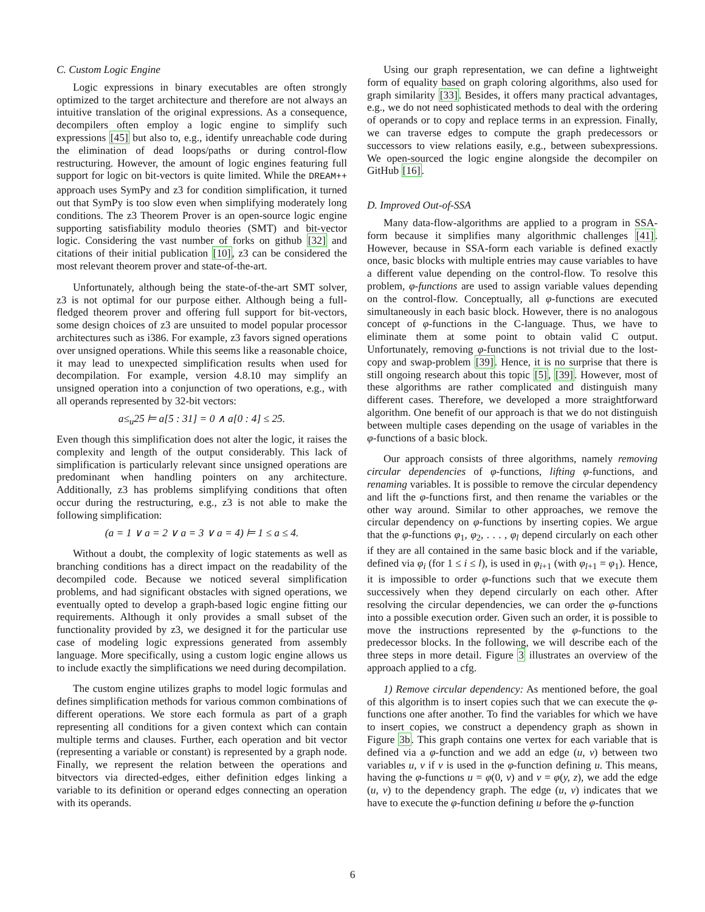C. Custom Logic Engine
Logic expressions in binary executables are often strongly optimized to the target architecture and therefore are not always an intuitive translation of the original expressions. As a consequence, decompilers often employ a logic engine to simplify such expressions [45] but also to, e.g., identify unreachable code during the elimination of dead loops/paths or during control-flow restructuring. However, the amount of logic engines featuring full support for logic on bit-vectors is quite limited. While the DREAM++ approach uses SymPy and z3 for condition simplification, it turned out that SymPy is too slow even when simplifying moderately long conditions. The z3 Theorem Prover is an open-source logic engine supporting satisfiability modulo theories (SMT) and bit-vector logic. Considering the vast number of forks on github [32] and citations of their initial publication [10], z3 can be considered the most relevant theorem prover and state-of-the-art.
Unfortunately, although being the state-of-the-art SMT solver, z3 is not optimal for our purpose either. Although being a full-fledged theorem prover and offering full support for bit-vectors, some design choices of z3 are unsuited to model popular processor architectures such as i386. For example, z3 favors signed operations over unsigned operations. While this seems like a reasonable choice, it may lead to unexpected simplification results when used for decompilation. For example, version 4.8.10 may simplify an unsigned operation into a conjunction of two operations, e.g., with all operands represented by 32-bit vectors:
a≤<sub>u</sub>25 ⊨ a[5 : 31] = 0 ∧ a[0 : 4] ≤ 25.
Even though this simplification does not alter the logic, it raises the complexity and length of the output considerably. This lack of simplification is particularly relevant since unsigned operations are predominant when handling pointers on any architecture. Additionally, z3 has problems simplifying conditions that often occur during the restructuring, e.g., z3 is not able to make the following simplification:
(a = 1 ∨ a = 2 ∨ a = 3 ∨ a = 4) ⊨ 1 ≤ a ≤ 4.
Without a doubt, the complexity of logic statements as well as branching conditions has a direct impact on the readability of the decompiled code. Because we noticed several simplification problems, and had significant obstacles with signed operations, we eventually opted to develop a graph-based logic engine fitting our requirements. Although it only provides a small subset of the functionality provided by z3, we designed it for the particular use case of modeling logic expressions generated from assembly language. More specifically, using a custom logic engine allows us to include exactly the simplifications we need during decompilation.
The custom engine utilizes graphs to model logic formulas and defines simplification methods for various common combinations of different operations. We store each formula as part of a graph representing all conditions for a given context which can contain multiple terms and clauses. Further, each operation and bit vector (representing a variable or constant) is represented by a graph node. Finally, we represent the relation between the operations and bitvectors via directed-edges, either definition edges linking a variable to its definition or operand edges connecting an operation with its operands.
Using our graph representation, we can define a lightweight form of equality based on graph coloring algorithms, also used for graph similarity [33]. Besides, it offers many practical advantages, e.g., we do not need sophisticated methods to deal with the ordering of operands or to copy and replace terms in an expression. Finally, we can traverse edges to compute the graph predecessors or successors to view relations easily, e.g., between subexpressions. We open-sourced the logic engine alongside the decompiler on GitHub [16].
D. Improved Out-of-SSA
Many data-flow-algorithms are applied to a program in SSA-form because it simplifies many algorithmic challenges [41]. However, because in SSA-form each variable is defined exactly once, basic blocks with multiple entries may cause variables to have a different value depending on the control-flow. To resolve this problem, φ-functions are used to assign variable values depending on the control-flow. Conceptually, all φ-functions are executed simultaneously in each basic block. However, there is no analogous concept of φ-functions in the C-language. Thus, we have to eliminate them at some point to obtain valid C output. Unfortunately, removing φ-functions is not trivial due to the lost-copy and swap-problem [39]. Hence, it is no surprise that there is still ongoing research about this topic [5], [39]. However, most of these algorithms are rather complicated and distinguish many different cases. Therefore, we developed a more straightforward algorithm. One benefit of our approach is that we do not distinguish between multiple cases depending on the usage of variables in the φ-functions of a basic block.
Our approach consists of three algorithms, namely removing circular dependencies of φ-functions, lifting φ-functions, and renaming variables. It is possible to remove the circular dependency and lift the φ-functions first, and then rename the variables or the other way around. Similar to other approaches, we remove the circular dependency on φ-functions by inserting copies. We argue that the φ-functions φ<sub>1</sub>, φ<sub>2</sub>, . . . , φ<sub>l</sub> depend circularly on each other if they are all contained in the same basic block and if the variable, defined via φ<sub>i</sub> (for 1 ≤ i ≤ l), is used in φ<sub>i+1</sub> (with φ<sub>l+1</sub> = φ<sub>1</sub>). Hence, it is impossible to order φ-functions such that we execute them successively when they depend circularly on each other. After resolving the circular dependencies, we can order the φ-functions into a possible execution order. Given such an order, it is possible to move the instructions represented by the φ-functions to the predecessor blocks. In the following, we will describe each of the three steps in more detail. Figure 3 illustrates an overview of the approach applied to a cfg.
1) Remove circular dependency: As mentioned before, the goal of this algorithm is to insert copies such that we can execute the φ-functions one after another. To find the variables for which we have to insert copies, we construct a dependency graph as shown in Figure 3b. This graph contains one vertex for each variable that is defined via a φ-function and we add an edge (u, v) between two variables u, v if v is used in the φ-function defining u. This means, having the φ-functions u = φ(0, v) and v = φ(y, z), we add the edge (u, v) to the dependency graph. The edge (u, v) indicates that we have to execute the φ-function defining u before the φ-function
6